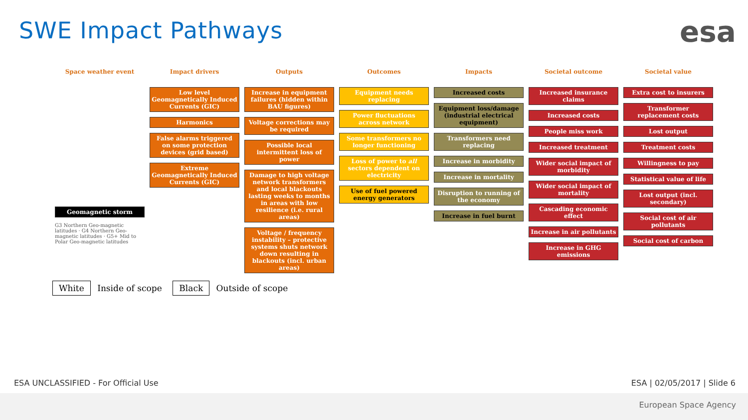SWE Impact Pathways
esa
Space weather event
Geomagnetic storm
G3 Northern Geo-magnetic latitudes · G4 Northern Geo-magnetic latitudes · G5+ Mid to Polar Geo-magnetic latitudes
Impact drivers
Low level Geomagnetically Induced Currents (GIC)
Harmonics
False alarms triggered on some protection devices (grid based)
Extreme Geomagnetically Induced Currents (GIC)
Outputs
Increase in equipment failures (hidden within BAU figures)
Voltage corrections may be required
Possible local intermittent loss of power
Damage to high voltage network transformers and local blackouts lasting weeks to months in areas with low resilience (i.e. rural areas)
Voltage / frequency instability – protective systems shuts network down resulting in blackouts (incl. urban areas)
Outcomes
Equipment needs replacing
Power fluctuations across network
Some transformers no longer functioning
Loss of power to all sectors dependent on electricity
Use of fuel powered energy generators
Impacts
Increased costs
Equipment loss/damage (industrial electrical equipment)
Transformers need replacing
Increase in morbidity
Increase in mortality
Disruption to running of the economy
Increase in fuel burnt
Societal outcome
Increased insurance claims
Increased costs
People miss work
Increased treatment
Wider social impact of morbidity
Wider social impact of mortality
Cascading economic effect
Increase in air pollutants
Increase in GHG emissions
Societal value
Extra cost to insurers
Transformer replacement costs
Lost output
Treatment costs
Willingness to pay
Statistical value of life
Lost output (incl. secondary)
Social cost of air pollutants
Social cost of carbon
White Inside of scope Black Outside of scope
ESA UNCLASSIFIED - For Official Use
ESA | 02/05/2017 | Slide 6
European Space Agency